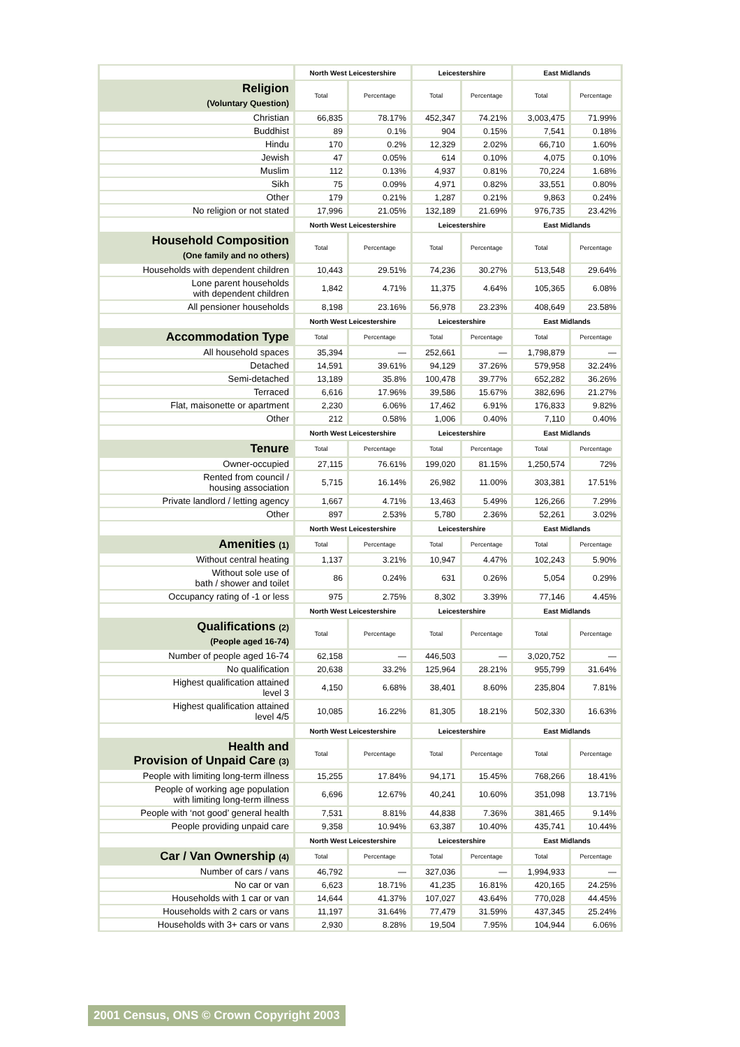| | North West Leicestershire | | Leicestershire | | East Midlands | |
| Religion (Voluntary Question) | Total | Percentage | Total | Percentage | Total | Percentage |
| Christian | 66,835 | 78.17% | 452,347 | 74.21% | 3,003,475 | 71.99% |
| Buddhist | 89 | 0.1% | 904 | 0.15% | 7,541 | 0.18% |
| Hindu | 170 | 0.2% | 12,329 | 2.02% | 66,710 | 1.60% |
| Jewish | 47 | 0.05% | 614 | 0.10% | 4,075 | 0.10% |
| Muslim | 112 | 0.13% | 4,937 | 0.81% | 70,224 | 1.68% |
| Sikh | 75 | 0.09% | 4,971 | 0.82% | 33,551 | 0.80% |
| Other | 179 | 0.21% | 1,287 | 0.21% | 9,863 | 0.24% |
| No religion or not stated | 17,996 | 21.05% | 132,189 | 21.69% | 976,735 | 23.42% |
| | North West Leicestershire | | Leicestershire | | East Midlands | |
| Household Composition (One family and no others) | Total | Percentage | Total | Percentage | Total | Percentage |
| Households with dependent children | 10,443 | 29.51% | 74,236 | 30.27% | 513,548 | 29.64% |
| Lone parent households with dependent children | 1,842 | 4.71% | 11,375 | 4.64% | 105,365 | 6.08% |
| All pensioner households | 8,198 | 23.16% | 56,978 | 23.23% | 408,649 | 23.58% |
| | North West Leicestershire | | Leicestershire | | East Midlands | |
| Accommodation Type | Total | Percentage | Total | Percentage | Total | Percentage |
| All household spaces | 35,394 | — | 252,661 | — | 1,798,879 | — |
| Detached | 14,591 | 39.61% | 94,129 | 37.26% | 579,958 | 32.24% |
| Semi-detached | 13,189 | 35.8% | 100,478 | 39.77% | 652,282 | 36.26% |
| Terraced | 6,616 | 17.96% | 39,586 | 15.67% | 382,696 | 21.27% |
| Flat, maisonette or apartment | 2,230 | 6.06% | 17,462 | 6.91% | 176,833 | 9.82% |
| Other | 212 | 0.58% | 1,006 | 0.40% | 7,110 | 0.40% |
| | North West Leicestershire | | Leicestershire | | East Midlands | |
| Tenure | Total | Percentage | Total | Percentage | Total | Percentage |
| Owner-occupied | 27,115 | 76.61% | 199,020 | 81.15% | 1,250,574 | 72% |
| Rented from council / housing association | 5,715 | 16.14% | 26,982 | 11.00% | 303,381 | 17.51% |
| Private landlord / letting agency | 1,667 | 4.71% | 13,463 | 5.49% | 126,266 | 7.29% |
| Other | 897 | 2.53% | 5,780 | 2.36% | 52,261 | 3.02% |
| | North West Leicestershire | | Leicestershire | | East Midlands | |
| Amenities (1) | Total | Percentage | Total | Percentage | Total | Percentage |
| Without central heating | 1,137 | 3.21% | 10,947 | 4.47% | 102,243 | 5.90% |
| Without sole use of bath / shower and toilet | 86 | 0.24% | 631 | 0.26% | 5,054 | 0.29% |
| Occupancy rating of -1 or less | 975 | 2.75% | 8,302 | 3.39% | 77,146 | 4.45% |
| | North West Leicestershire | | Leicestershire | | East Midlands | |
| Qualifications (2) (People aged 16-74) | Total | Percentage | Total | Percentage | Total | Percentage |
| Number of people aged 16-74 | 62,158 | — | 446,503 | — | 3,020,752 | — |
| No qualification | 20,638 | 33.2% | 125,964 | 28.21% | 955,799 | 31.64% |
| Highest qualification attained level 3 | 4,150 | 6.68% | 38,401 | 8.60% | 235,804 | 7.81% |
| Highest qualification attained level 4/5 | 10,085 | 16.22% | 81,305 | 18.21% | 502,330 | 16.63% |
| | North West Leicestershire | | Leicestershire | | East Midlands | |
| Health and Provision of Unpaid Care (3) | Total | Percentage | Total | Percentage | Total | Percentage |
| People with limiting long-term illness | 15,255 | 17.84% | 94,171 | 15.45% | 768,266 | 18.41% |
| People of working age population with limiting long-term illness | 6,696 | 12.67% | 40,241 | 10.60% | 351,098 | 13.71% |
| People with ‘not good’ general health | 7,531 | 8.81% | 44,838 | 7.36% | 381,465 | 9.14% |
| People providing unpaid care | 9,358 | 10.94% | 63,387 | 10.40% | 435,741 | 10.44% |
| | North West Leicestershire | | Leicestershire | | East Midlands | |
| Car / Van Ownership (4) | Total | Percentage | Total | Percentage | Total | Percentage |
| Number of cars / vans | 46,792 | — | 327,036 | — | 1,994,933 | — |
| No car or van | 6,623 | 18.71% | 41,235 | 16.81% | 420,165 | 24.25% |
| Households with 1 car or van | 14,644 | 41.37% | 107,027 | 43.64% | 770,028 | 44.45% |
| Households with 2 cars or vans | 11,197 | 31.64% | 77,479 | 31.59% | 437,345 | 25.24% |
| Households with 3+ cars or vans | 2,930 | 8.28% | 19,504 | 7.95% | 104,944 | 6.06% |
2001 Census, ONS © Crown Copyright 2003